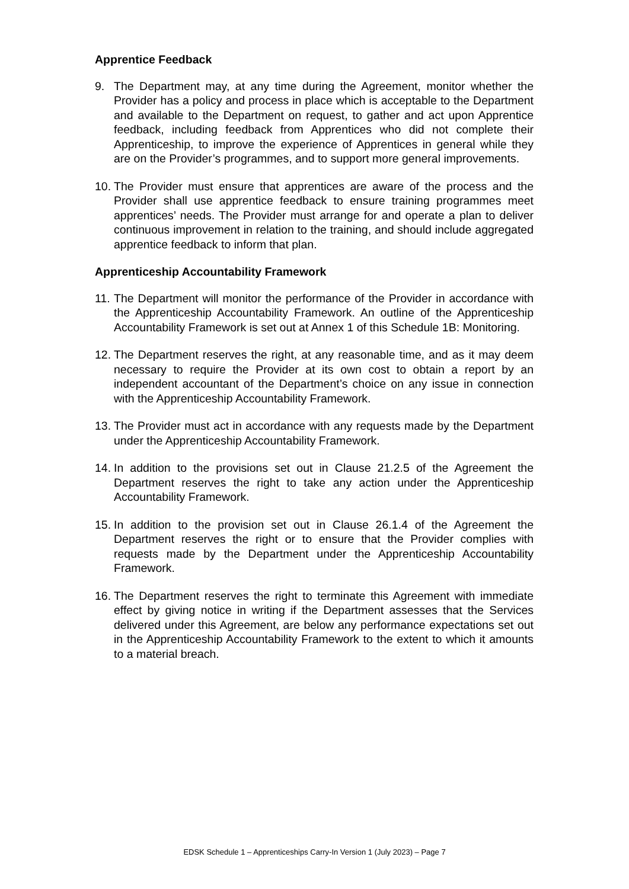Apprentice Feedback
9. The Department may, at any time during the Agreement, monitor whether the Provider has a policy and process in place which is acceptable to the Department and available to the Department on request, to gather and act upon Apprentice feedback, including feedback from Apprentices who did not complete their Apprenticeship, to improve the experience of Apprentices in general while they are on the Provider’s programmes, and to support more general improvements.
10. The Provider must ensure that apprentices are aware of the process and the Provider shall use apprentice feedback to ensure training programmes meet apprentices’ needs. The Provider must arrange for and operate a plan to deliver continuous improvement in relation to the training, and should include aggregated apprentice feedback to inform that plan.
Apprenticeship Accountability Framework
11. The Department will monitor the performance of the Provider in accordance with the Apprenticeship Accountability Framework. An outline of the Apprenticeship Accountability Framework is set out at Annex 1 of this Schedule 1B: Monitoring.
12. The Department reserves the right, at any reasonable time, and as it may deem necessary to require the Provider at its own cost to obtain a report by an independent accountant of the Department’s choice on any issue in connection with the Apprenticeship Accountability Framework.
13. The Provider must act in accordance with any requests made by the Department under the Apprenticeship Accountability Framework.
14. In addition to the provisions set out in Clause 21.2.5 of the Agreement the Department reserves the right to take any action under the Apprenticeship Accountability Framework.
15. In addition to the provision set out in Clause 26.1.4 of the Agreement the Department reserves the right or to ensure that the Provider complies with requests made by the Department under the Apprenticeship Accountability Framework.
16. The Department reserves the right to terminate this Agreement with immediate effect by giving notice in writing if the Department assesses that the Services delivered under this Agreement, are below any performance expectations set out in the Apprenticeship Accountability Framework to the extent to which it amounts to a material breach.
EDSK Schedule 1 – Apprenticeships Carry-In Version 1 (July 2023) – Page 7